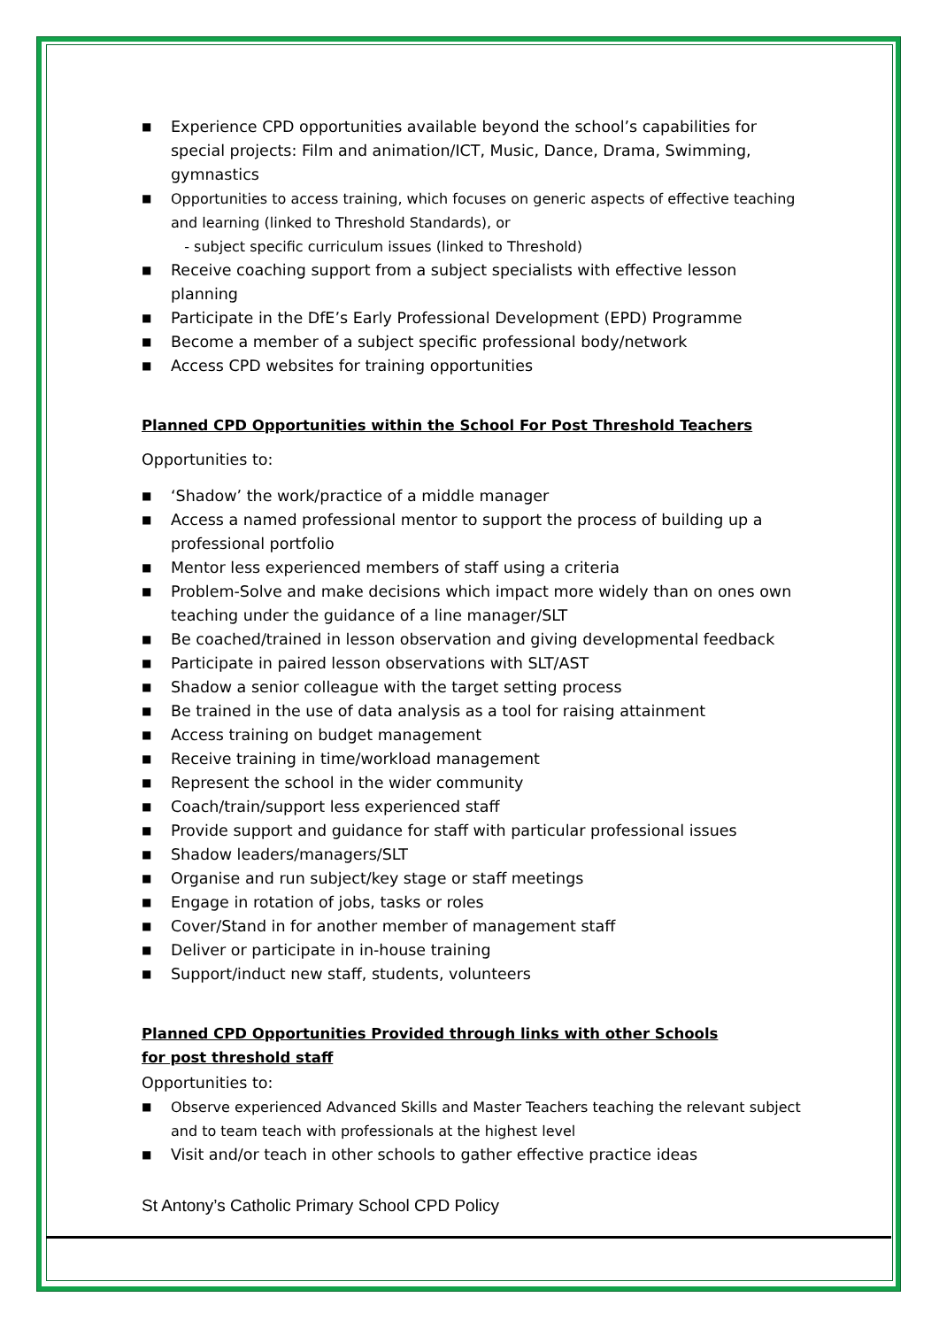■ Experience CPD opportunities available beyond the school’s capabilities for special projects: Film and animation/ICT, Music, Dance, Drama, Swimming, gymnastics
■ Opportunities to access training, which focuses on generic aspects of effective teaching and learning (linked to Threshold Standards), or
- subject specific curriculum issues (linked to Threshold)
■ Receive coaching support from a subject specialists with effective lesson planning
■ Participate in the DfE’s Early Professional Development (EPD) Programme
■ Become a member of a subject specific professional body/network
■ Access CPD websites for training opportunities
Planned CPD Opportunities within the School For Post Threshold Teachers
Opportunities to:
■ ‘Shadow’ the work/practice of a middle manager
■ Access a named professional mentor to support the process of building up a professional portfolio
■ Mentor less experienced members of staff using a criteria
■ Problem-Solve and make decisions which impact more widely than on ones own teaching under the guidance of a line manager/SLT
■ Be coached/trained in lesson observation and giving developmental feedback
■ Participate in paired lesson observations with SLT/AST
■ Shadow a senior colleague with the target setting process
■ Be trained in the use of data analysis as a tool for raising attainment
■ Access training on budget management
■ Receive training in time/workload management
■ Represent the school in the wider community
■ Coach/train/support less experienced staff
■ Provide support and guidance for staff with particular professional issues
■ Shadow leaders/managers/SLT
■ Organise and run subject/key stage or staff meetings
■ Engage in rotation of jobs, tasks or roles
■ Cover/Stand in for another member of management staff
■ Deliver or participate in in-house training
■ Support/induct new staff, students, volunteers
Planned CPD Opportunities Provided through links with other Schools
for post threshold staff
Opportunities to:
■ Observe experienced Advanced Skills and Master Teachers teaching the relevant subject and to team teach with professionals at the highest level
■ Visit and/or teach in other schools to gather effective practice ideas
St Antony’s Catholic Primary School CPD Policy